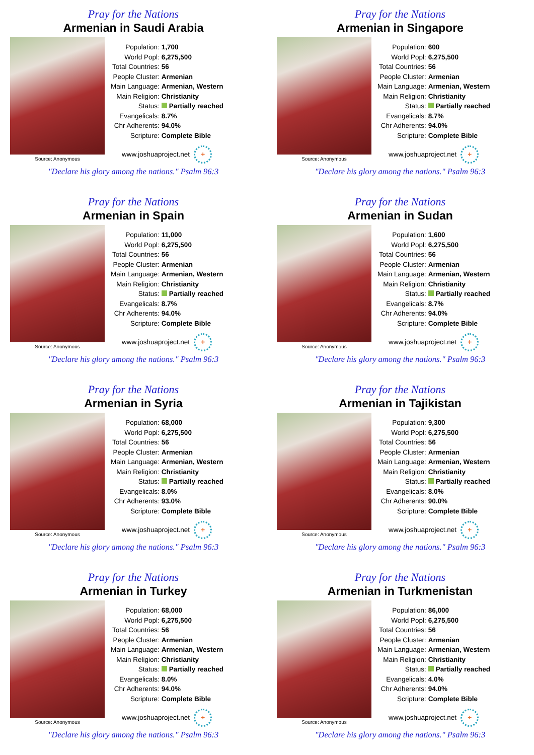Pray for the Nations
Armenian in Saudi Arabia
Source: Anonymous
| Population: | 1,700 |
| World Popl: | 6,275,500 |
| Total Countries: | 56 |
| People Cluster: | Armenian |
| Main Language: | Armenian, Western |
| Main Religion: | Christianity |
| Status: | Partially reached |
| Evangelicals: | 8.7% |
| Chr Adherents: | 94.0% |
| Scripture: | Complete Bible |
www.joshuaproject.net +
"Declare his glory among the nations." Psalm 96:3
Pray for the Nations
Armenian in Singapore
Source: Anonymous
| Population: | 600 |
| World Popl: | 6,275,500 |
| Total Countries: | 56 |
| People Cluster: | Armenian |
| Main Language: | Armenian, Western |
| Main Religion: | Christianity |
| Status: | Partially reached |
| Evangelicals: | 8.7% |
| Chr Adherents: | 94.0% |
| Scripture: | Complete Bible |
www.joshuaproject.net +
"Declare his glory among the nations." Psalm 96:3
Pray for the Nations
Armenian in Spain
Source: Anonymous
| Population: | 11,000 |
| World Popl: | 6,275,500 |
| Total Countries: | 56 |
| People Cluster: | Armenian |
| Main Language: | Armenian, Western |
| Main Religion: | Christianity |
| Status: | Partially reached |
| Evangelicals: | 8.7% |
| Chr Adherents: | 94.0% |
| Scripture: | Complete Bible |
www.joshuaproject.net +
"Declare his glory among the nations." Psalm 96:3
Pray for the Nations
Armenian in Sudan
Source: Anonymous
| Population: | 1,600 |
| World Popl: | 6,275,500 |
| Total Countries: | 56 |
| People Cluster: | Armenian |
| Main Language: | Armenian, Western |
| Main Religion: | Christianity |
| Status: | Partially reached |
| Evangelicals: | 8.7% |
| Chr Adherents: | 94.0% |
| Scripture: | Complete Bible |
www.joshuaproject.net +
"Declare his glory among the nations." Psalm 96:3
Pray for the Nations
Armenian in Syria
Source: Anonymous
| Population: | 68,000 |
| World Popl: | 6,275,500 |
| Total Countries: | 56 |
| People Cluster: | Armenian |
| Main Language: | Armenian, Western |
| Main Religion: | Christianity |
| Status: | Partially reached |
| Evangelicals: | 8.0% |
| Chr Adherents: | 93.0% |
| Scripture: | Complete Bible |
www.joshuaproject.net +
"Declare his glory among the nations." Psalm 96:3
Pray for the Nations
Armenian in Tajikistan
Source: Anonymous
| Population: | 9,300 |
| World Popl: | 6,275,500 |
| Total Countries: | 56 |
| People Cluster: | Armenian |
| Main Language: | Armenian, Western |
| Main Religion: | Christianity |
| Status: | Partially reached |
| Evangelicals: | 8.0% |
| Chr Adherents: | 90.0% |
| Scripture: | Complete Bible |
www.joshuaproject.net +
"Declare his glory among the nations." Psalm 96:3
Pray for the Nations
Armenian in Turkey
Source: Anonymous
| Population: | 68,000 |
| World Popl: | 6,275,500 |
| Total Countries: | 56 |
| People Cluster: | Armenian |
| Main Language: | Armenian, Western |
| Main Religion: | Christianity |
| Status: | Partially reached |
| Evangelicals: | 8.0% |
| Chr Adherents: | 94.0% |
| Scripture: | Complete Bible |
www.joshuaproject.net +
"Declare his glory among the nations." Psalm 96:3
Pray for the Nations
Armenian in Turkmenistan
Source: Anonymous
| Population: | 86,000 |
| World Popl: | 6,275,500 |
| Total Countries: | 56 |
| People Cluster: | Armenian |
| Main Language: | Armenian, Western |
| Main Religion: | Christianity |
| Status: | Partially reached |
| Evangelicals: | 4.0% |
| Chr Adherents: | 94.0% |
| Scripture: | Complete Bible |
www.joshuaproject.net +
"Declare his glory among the nations." Psalm 96:3